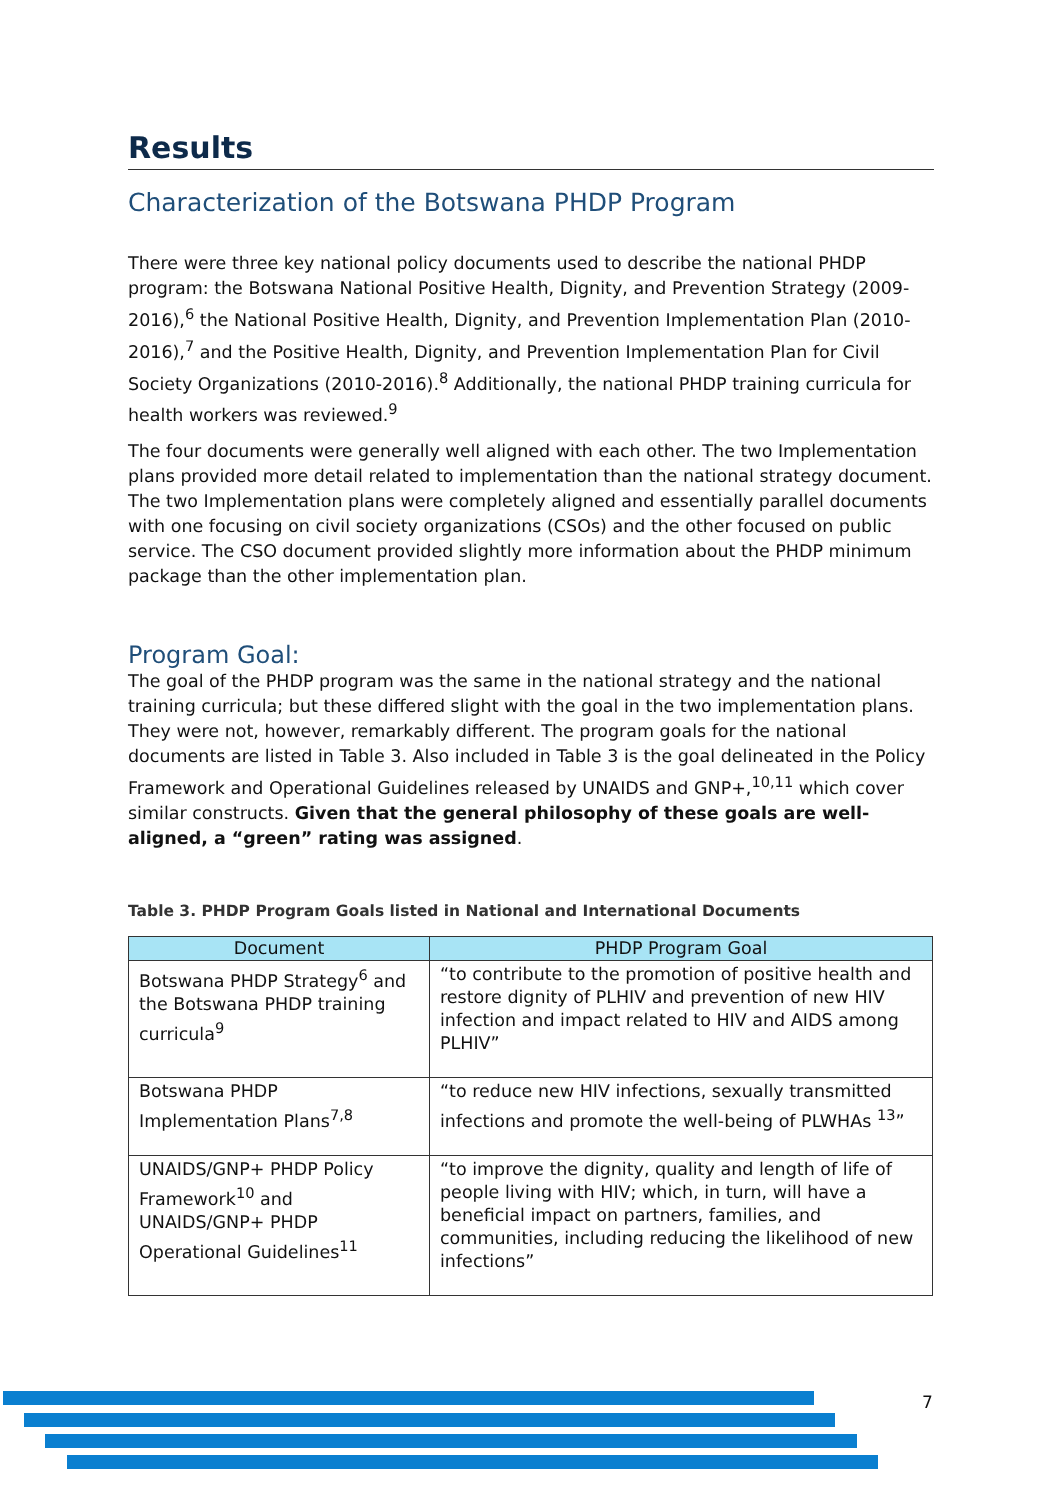Results
Characterization of the Botswana PHDP Program
There were three key national policy documents used to describe the national PHDP program: the Botswana National Positive Health, Dignity, and Prevention Strategy (2009-2016),<sup>6</sup> the National Positive Health, Dignity, and Prevention Implementation Plan (2010-2016),<sup>7</sup> and the Positive Health, Dignity, and Prevention Implementation Plan for Civil Society Organizations (2010-2016).<sup>8</sup> Additionally, the national PHDP training curricula for health workers was reviewed.<sup>9</sup>
The four documents were generally well aligned with each other. The two Implementation plans provided more detail related to implementation than the national strategy document. The two Implementation plans were completely aligned and essentially parallel documents with one focusing on civil society organizations (CSOs) and the other focused on public service. The CSO document provided slightly more information about the PHDP minimum package than the other implementation plan.
Program Goal:
The goal of the PHDP program was the same in the national strategy and the national training curricula; but these differed slight with the goal in the two implementation plans. They were not, however, remarkably different. The program goals for the national documents are listed in Table 3. Also included in Table 3 is the goal delineated in the Policy Framework and Operational Guidelines released by UNAIDS and GNP+,<sup>10,11</sup> which cover similar constructs. Given that the general philosophy of these goals are well-aligned, a “green” rating was assigned.
Table 3. PHDP Program Goals listed in National and International Documents
| Document | PHDP Program Goal |
| --- | --- |
| Botswana PHDP Strategy<sup>6</sup> and the Botswana PHDP training curricula<sup>9</sup> | “to contribute to the promotion of positive health and restore dignity of PLHIV and prevention of new HIV infection and impact related to HIV and AIDS among PLHIV” |
| Botswana PHDP Implementation Plans<sup>7,8</sup> | “to reduce new HIV infections, sexually transmitted infections and promote the well-being of PLWHAs <sup>13</sup>” |
| UNAIDS/GNP+ PHDP Policy Framework<sup>10</sup> and UNAIDS/GNP+ PHDP Operational Guidelines<sup>11</sup> | “to improve the dignity, quality and length of life of people living with HIV; which, in turn, will have a beneficial impact on partners, families, and communities, including reducing the likelihood of new infections” |
7